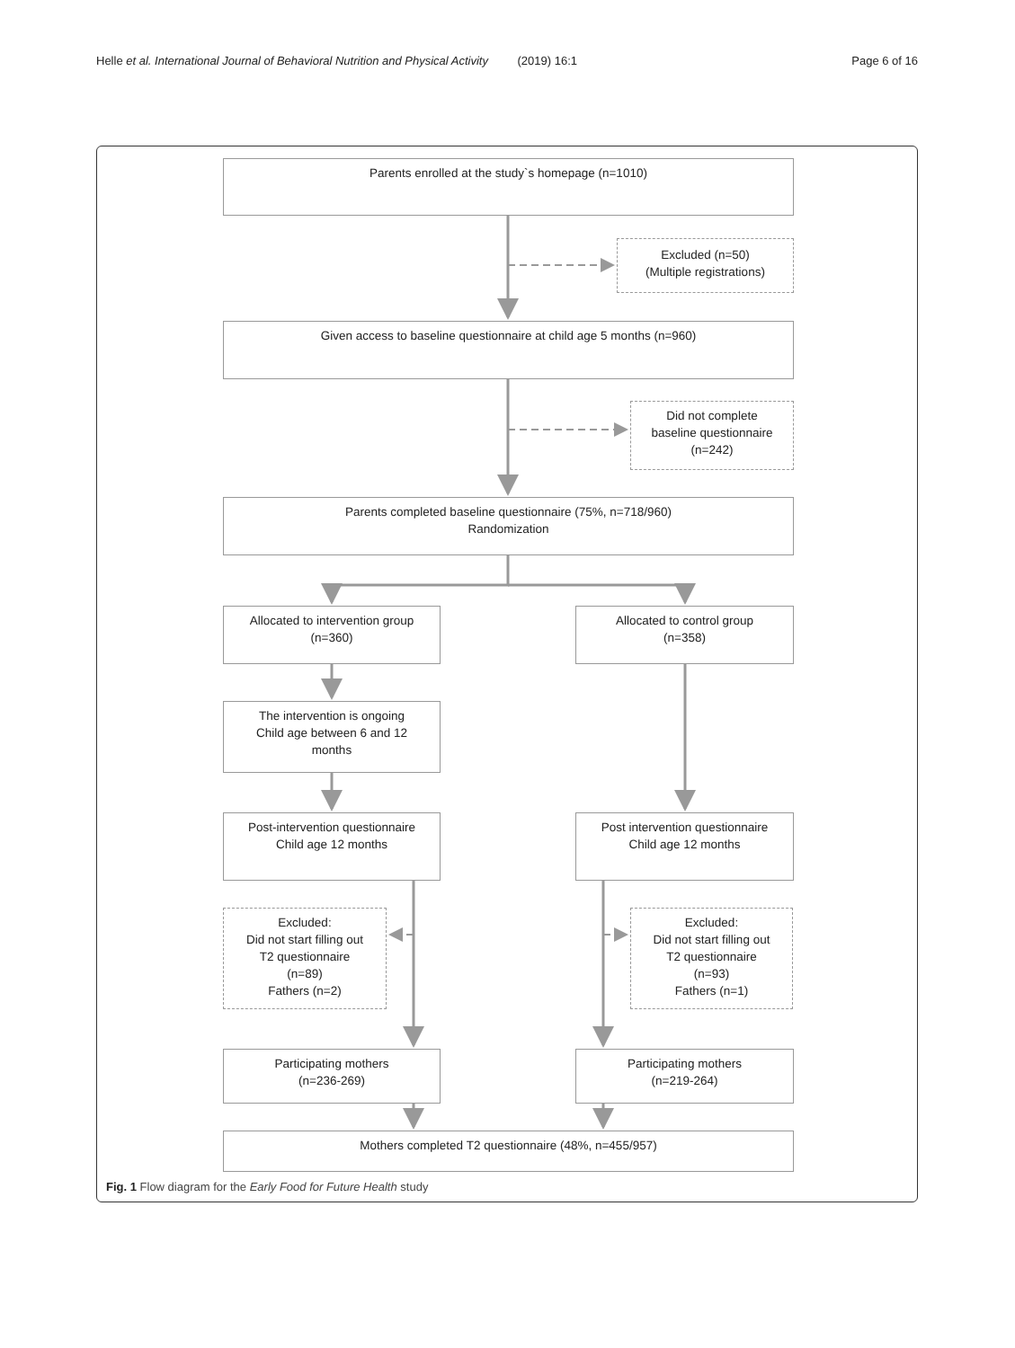Helle et al. International Journal of Behavioral Nutrition and Physical Activity (2019) 16:1 Page 6 of 16
Parents enrolled at the study`s homepage (n=1010)
Excluded (n=50)
(Multiple registrations)
Given access to baseline questionnaire at child age 5 months (n=960)
Did not complete
baseline questionnaire
(n=242)
Parents completed baseline questionnaire (75%, n=718/960)
Randomization
Allocated to intervention group
(n=360)
Allocated to control group
(n=358)
The intervention is ongoing
Child age between 6 and 12
months
Post-intervention questionnaire
Child age 12 months
Post intervention questionnaire
Child age 12 months
Excluded:
Did not start filling out
T2 questionnaire
(n=89)
Fathers (n=2)
Excluded:
Did not start filling out
T2 questionnaire
(n=93)
Fathers (n=1)
Participating mothers
(n=236-269)
Participating mothers
(n=219-264)
Mothers completed T2 questionnaire (48%, n=455/957)
Fig. 1 Flow diagram for the Early Food for Future Health study